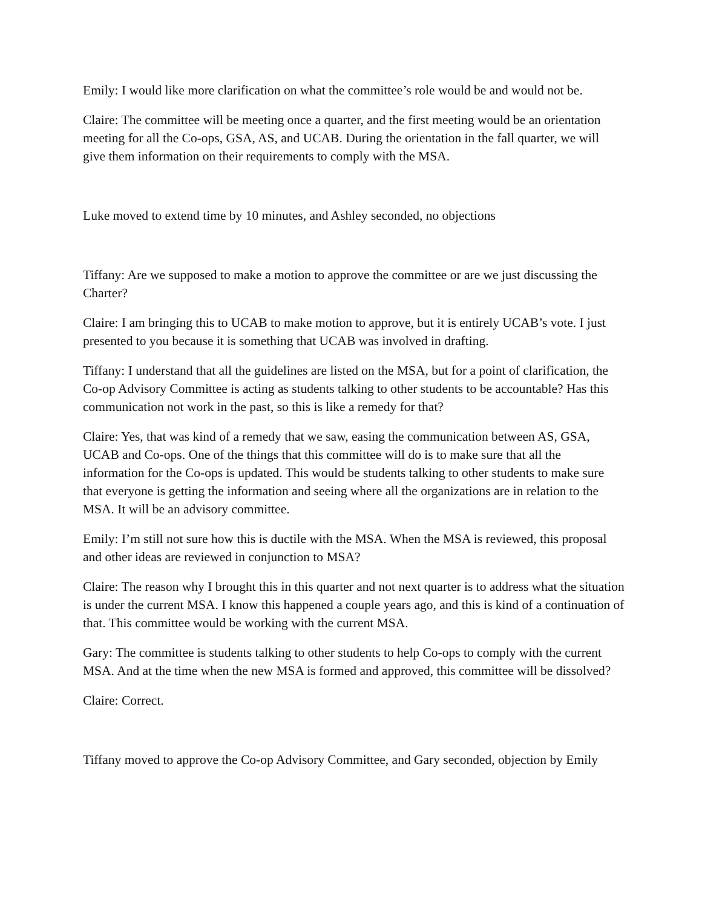Emily: I would like more clarification on what the committee’s role would be and would not be.
Claire: The committee will be meeting once a quarter, and the first meeting would be an orientation meeting for all the Co-ops, GSA, AS, and UCAB. During the orientation in the fall quarter, we will give them information on their requirements to comply with the MSA.
Luke moved to extend time by 10 minutes, and Ashley seconded, no objections
Tiffany: Are we supposed to make a motion to approve the committee or are we just discussing the Charter?
Claire: I am bringing this to UCAB to make motion to approve, but it is entirely UCAB’s vote. I just presented to you because it is something that UCAB was involved in drafting.
Tiffany: I understand that all the guidelines are listed on the MSA, but for a point of clarification, the Co-op Advisory Committee is acting as students talking to other students to be accountable? Has this communication not work in the past, so this is like a remedy for that?
Claire: Yes, that was kind of a remedy that we saw, easing the communication between AS, GSA, UCAB and Co-ops. One of the things that this committee will do is to make sure that all the information for the Co-ops is updated. This would be students talking to other students to make sure that everyone is getting the information and seeing where all the organizations are in relation to the MSA. It will be an advisory committee.
Emily: I’m still not sure how this is ductile with the MSA. When the MSA is reviewed, this proposal and other ideas are reviewed in conjunction to MSA?
Claire: The reason why I brought this in this quarter and not next quarter is to address what the situation is under the current MSA. I know this happened a couple years ago, and this is kind of a continuation of that. This committee would be working with the current MSA.
Gary: The committee is students talking to other students to help Co-ops to comply with the current MSA. And at the time when the new MSA is formed and approved, this committee will be dissolved?
Claire: Correct.
Tiffany moved to approve the Co-op Advisory Committee, and Gary seconded, objection by Emily